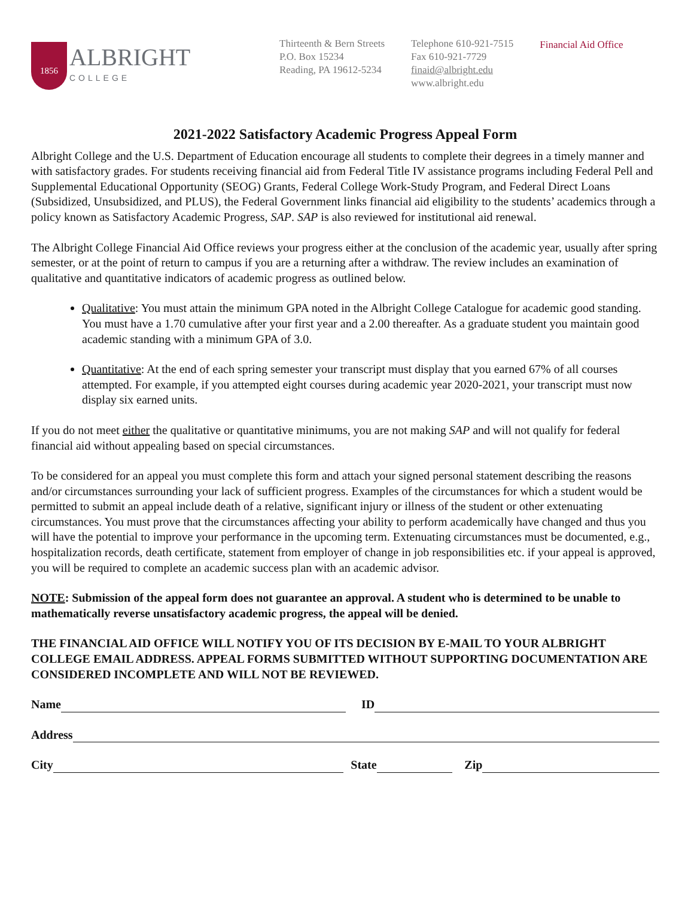1856
ALBRIGHT
COLLEGE
Thirteenth & Bern Streets
P.O. Box 15234
Reading, PA 19612-5234
Telephone 610-921-7515
Fax 610-921-7729
finaid@albright.edu
www.albright.edu
Financial Aid Office
2021-2022 Satisfactory Academic Progress Appeal Form
Albright College and the U.S. Department of Education encourage all students to complete their degrees in a timely manner and with satisfactory grades. For students receiving financial aid from Federal Title IV assistance programs including Federal Pell and Supplemental Educational Opportunity (SEOG) Grants, Federal College Work-Study Program, and Federal Direct Loans (Subsidized, Unsubsidized, and PLUS), the Federal Government links financial aid eligibility to the students’ academics through a policy known as Satisfactory Academic Progress, SAP. SAP is also reviewed for institutional aid renewal.
The Albright College Financial Aid Office reviews your progress either at the conclusion of the academic year, usually after spring semester, or at the point of return to campus if you are a returning after a withdraw. The review includes an examination of qualitative and quantitative indicators of academic progress as outlined below.
Qualitative: You must attain the minimum GPA noted in the Albright College Catalogue for academic good standing. You must have a 1.70 cumulative after your first year and a 2.00 thereafter. As a graduate student you maintain good academic standing with a minimum GPA of 3.0.
Quantitative: At the end of each spring semester your transcript must display that you earned 67% of all courses attempted. For example, if you attempted eight courses during academic year 2020-2021, your transcript must now display six earned units.
If you do not meet either the qualitative or quantitative minimums, you are not making SAP and will not qualify for federal financial aid without appealing based on special circumstances.
To be considered for an appeal you must complete this form and attach your signed personal statement describing the reasons and/or circumstances surrounding your lack of sufficient progress. Examples of the circumstances for which a student would be permitted to submit an appeal include death of a relative, significant injury or illness of the student or other extenuating circumstances. You must prove that the circumstances affecting your ability to perform academically have changed and thus you will have the potential to improve your performance in the upcoming term. Extenuating circumstances must be documented, e.g., hospitalization records, death certificate, statement from employer of change in job responsibilities etc. if your appeal is approved, you will be required to complete an academic success plan with an academic advisor.
NOTE: Submission of the appeal form does not guarantee an approval. A student who is determined to be unable to mathematically reverse unsatisfactory academic progress, the appeal will be denied.
THE FINANCIAL AID OFFICE WILL NOTIFY YOU OF ITS DECISION BY E-MAIL TO YOUR ALBRIGHT COLLEGE EMAIL ADDRESS. APPEAL FORMS SUBMITTED WITHOUT SUPPORTING DOCUMENTATION ARE CONSIDERED INCOMPLETE AND WILL NOT BE REVIEWED.
Name ID
Address
City State Zip